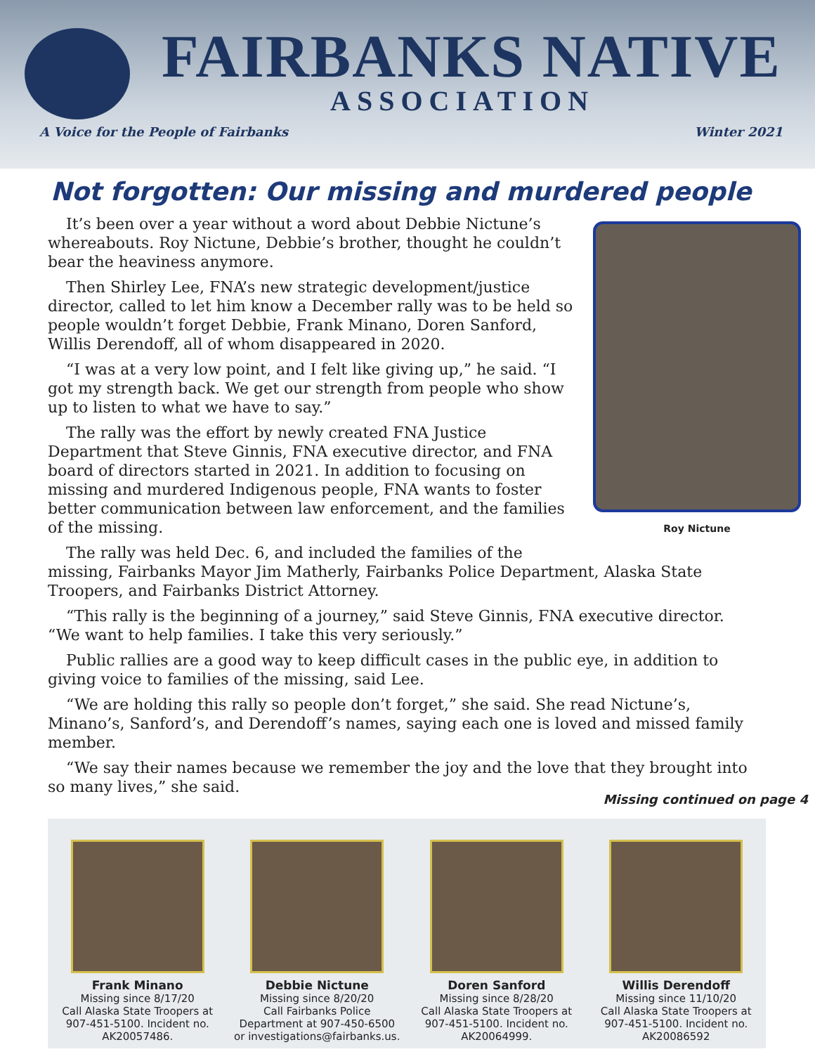FAIRBANKS NATIVE
ASSOCIATION
A Voice for the People of Fairbanks Winter 2021
Not forgotten: Our missing and murdered people
Roy Nictune
It’s been over a year without a word about Debbie Nictune’s whereabouts. Roy Nictune, Debbie’s brother, thought he couldn’t bear the heaviness anymore.
Then Shirley Lee, FNA’s new strategic development/justice director, called to let him know a December rally was to be held so people wouldn’t forget Debbie, Frank Minano, Doren Sanford, Willis Derendoff, all of whom disappeared in 2020.
“I was at a very low point, and I felt like giving up,” he said. “I got my strength back. We get our strength from people who show up to listen to what we have to say.”
The rally was the effort by newly created FNA Justice Department that Steve Ginnis, FNA executive director, and FNA board of directors started in 2021. In addition to focusing on missing and murdered Indigenous people, FNA wants to foster better communication between law enforcement, and the families of the missing.
The rally was held Dec. 6, and included the families of the missing, Fairbanks Mayor Jim Matherly, Fairbanks Police Department, Alaska State Troopers, and Fairbanks District Attorney.
“This rally is the beginning of a journey,” said Steve Ginnis, FNA executive director. “We want to help families. I take this very seriously.”
Public rallies are a good way to keep difficult cases in the public eye, in addition to giving voice to families of the missing, said Lee.
“We are holding this rally so people don’t forget,” she said. She read Nictune’s, Minano’s, Sanford’s, and Derendoff’s names, saying each one is loved and missed family member.
“We say their names because we remember the joy and the love that they brought into so many lives,” she said.
Missing continued on page 4
Frank Minano
Missing since 8/17/20
Call Alaska State Troopers at 907-451-5100. Incident no. AK20057486.
Debbie Nictune
Missing since 8/20/20
Call Fairbanks Police Department at 907-450-6500 or investigations@fairbanks.us.
Doren Sanford
Missing since 8/28/20
Call Alaska State Troopers at 907-451-5100. Incident no. AK20064999.
Willis Derendoff
Missing since 11/10/20
Call Alaska State Troopers at 907-451-5100. Incident no. AK20086592